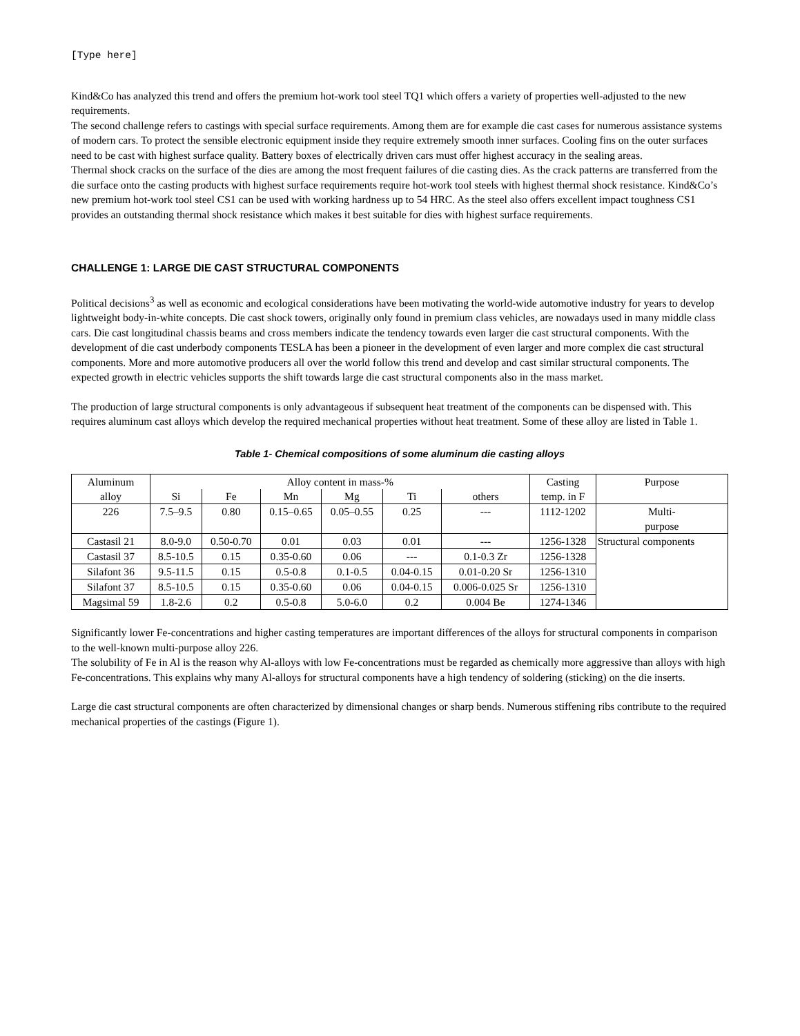[Type here]
Kind&Co has analyzed this trend and offers the premium hot-work tool steel TQ1 which offers a variety of properties well-adjusted to the new requirements.
The second challenge refers to castings with special surface requirements. Among them are for example die cast cases for numerous assistance systems of modern cars. To protect the sensible electronic equipment inside they require extremely smooth inner surfaces. Cooling fins on the outer surfaces need to be cast with highest surface quality. Battery boxes of electrically driven cars must offer highest accuracy in the sealing areas.
Thermal shock cracks on the surface of the dies are among the most frequent failures of die casting dies. As the crack patterns are transferred from the die surface onto the casting products with highest surface requirements require hot-work tool steels with highest thermal shock resistance. Kind&Co’s new premium hot-work tool steel CS1 can be used with working hardness up to 54 HRC. As the steel also offers excellent impact toughness CS1 provides an outstanding thermal shock resistance which makes it best suitable for dies with highest surface requirements.
CHALLENGE 1: LARGE DIE CAST STRUCTURAL COMPONENTS
Political decisions<sup>3</sup> as well as economic and ecological considerations have been motivating the world-wide automotive industry for years to develop lightweight body-in-white concepts. Die cast shock towers, originally only found in premium class vehicles, are nowadays used in many middle class cars. Die cast longitudinal chassis beams and cross members indicate the tendency towards even larger die cast structural components. With the development of die cast underbody components TESLA has been a pioneer in the development of even larger and more complex die cast structural components. More and more automotive producers all over the world follow this trend and develop and cast similar structural components. The expected growth in electric vehicles supports the shift towards large die cast structural components also in the mass market.
The production of large structural components is only advantageous if subsequent heat treatment of the components can be dispensed with. This requires aluminum cast alloys which develop the required mechanical properties without heat treatment. Some of these alloy are listed in Table 1.
Table 1- Chemical compositions of some aluminum die casting alloys
| Aluminum alloy | Alloy content in mass-% | | | | | | Casting temp. in F | Purpose |
| --- | --- | --- | --- | --- | --- | --- | --- | --- |
| | Si | Fe | Mn | Mg | Ti | others | | |
| 226 | 7.5–9.5 | 0.80 | 0.15–0.65 | 0.05–0.55 | 0.25 | --- | 1112-1202 | Multi- purpose |
| Castasil 21 | 8.0-9.0 | 0.50-0.70 | 0.01 | 0.03 | 0.01 | --- | 1256-1328 | Structural components |
| Castasil 37 | 8.5-10.5 | 0.15 | 0.35-0.60 | 0.06 | --- | 0.1-0.3 Zr | 1256-1328 | |
| Silafont 36 | 9.5-11.5 | 0.15 | 0.5-0.8 | 0.1-0.5 | 0.04-0.15 | 0.01-0.20 Sr | 1256-1310 | |
| Silafont 37 | 8.5-10.5 | 0.15 | 0.35-0.60 | 0.06 | 0.04-0.15 | 0.006-0.025 Sr | 1256-1310 | |
| Magsimal 59 | 1.8-2.6 | 0.2 | 0.5-0.8 | 5.0-6.0 | 0.2 | 0.004 Be | 1274-1346 | |
Significantly lower Fe-concentrations and higher casting temperatures are important differences of the alloys for structural components in comparison to the well-known multi-purpose alloy 226.
The solubility of Fe in Al is the reason why Al-alloys with low Fe-concentrations must be regarded as chemically more aggressive than alloys with high Fe-concentrations. This explains why many Al-alloys for structural components have a high tendency of soldering (sticking) on the die inserts.
Large die cast structural components are often characterized by dimensional changes or sharp bends. Numerous stiffening ribs contribute to the required mechanical properties of the castings (Figure 1).